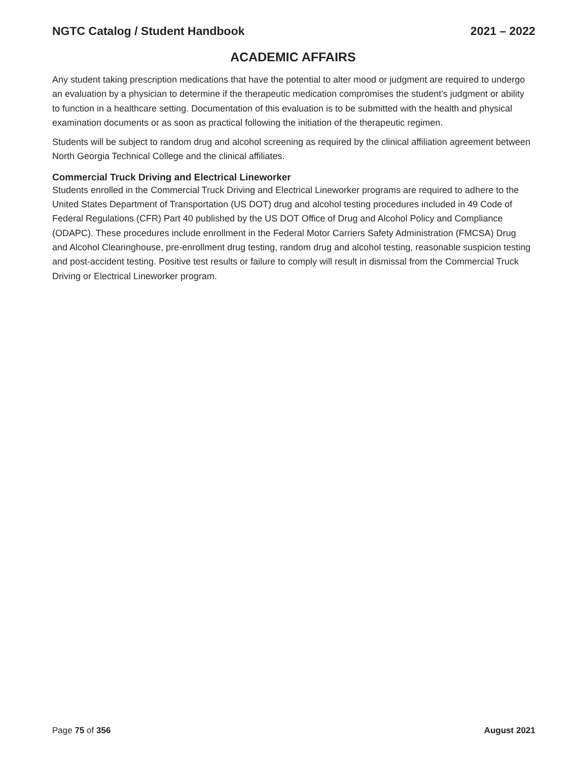NGTC Catalog / Student Handbook 2021 – 2022
ACADEMIC AFFAIRS
Any student taking prescription medications that have the potential to alter mood or judgment are required to undergo an evaluation by a physician to determine if the therapeutic medication compromises the student’s judgment or ability to function in a healthcare setting. Documentation of this evaluation is to be submitted with the health and physical examination documents or as soon as practical following the initiation of the therapeutic regimen.
Students will be subject to random drug and alcohol screening as required by the clinical affiliation agreement between North Georgia Technical College and the clinical affiliates.
Commercial Truck Driving and Electrical Lineworker
Students enrolled in the Commercial Truck Driving and Electrical Lineworker programs are required to adhere to the United States Department of Transportation (US DOT) drug and alcohol testing procedures included in 49 Code of Federal Regulations (CFR) Part 40 published by the US DOT Office of Drug and Alcohol Policy and Compliance (ODAPC). These procedures include enrollment in the Federal Motor Carriers Safety Administration (FMCSA) Drug and Alcohol Clearinghouse, pre-enrollment drug testing, random drug and alcohol testing, reasonable suspicion testing and post-accident testing. Positive test results or failure to comply will result in dismissal from the Commercial Truck Driving or Electrical Lineworker program.
Page 75 of 356 August 2021